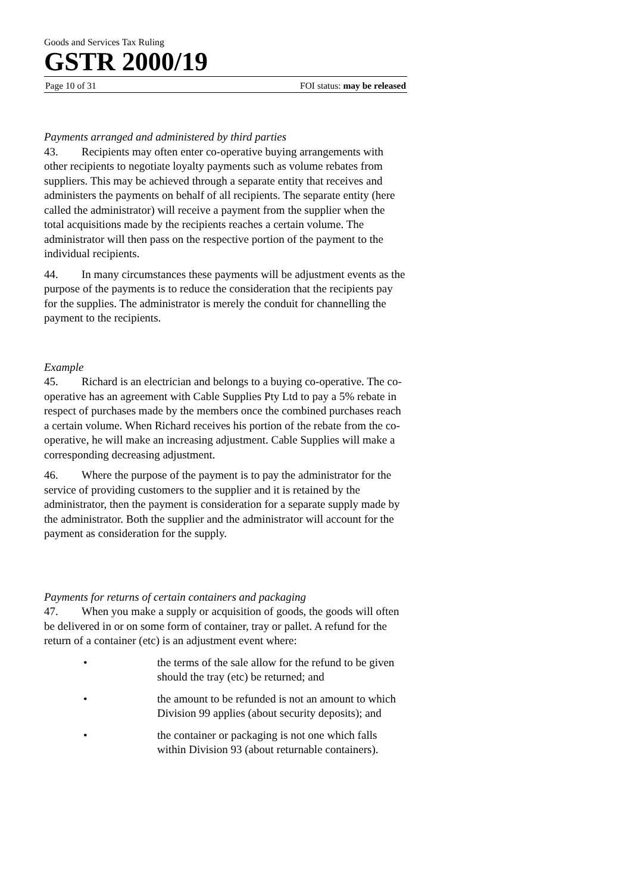Goods and Services Tax Ruling
GSTR 2000/19
Page 10 of 31 FOI status: may be released
Payments arranged and administered by third parties
43. Recipients may often enter co-operative buying arrangements with other recipients to negotiate loyalty payments such as volume rebates from suppliers. This may be achieved through a separate entity that receives and administers the payments on behalf of all recipients. The separate entity (here called the administrator) will receive a payment from the supplier when the total acquisitions made by the recipients reaches a certain volume. The administrator will then pass on the respective portion of the payment to the individual recipients.
44. In many circumstances these payments will be adjustment events as the purpose of the payments is to reduce the consideration that the recipients pay for the supplies. The administrator is merely the conduit for channelling the payment to the recipients.
Example
45. Richard is an electrician and belongs to a buying co-operative. The co-operative has an agreement with Cable Supplies Pty Ltd to pay a 5% rebate in respect of purchases made by the members once the combined purchases reach a certain volume. When Richard receives his portion of the rebate from the co-operative, he will make an increasing adjustment. Cable Supplies will make a corresponding decreasing adjustment.
46. Where the purpose of the payment is to pay the administrator for the service of providing customers to the supplier and it is retained by the administrator, then the payment is consideration for a separate supply made by the administrator. Both the supplier and the administrator will account for the payment as consideration for the supply.
Payments for returns of certain containers and packaging
47. When you make a supply or acquisition of goods, the goods will often be delivered in or on some form of container, tray or pallet. A refund for the return of a container (etc) is an adjustment event where:
• the terms of the sale allow for the refund to be given should the tray (etc) be returned; and
• the amount to be refunded is not an amount to which Division 99 applies (about security deposits); and
• the container or packaging is not one which falls within Division 93 (about returnable containers).